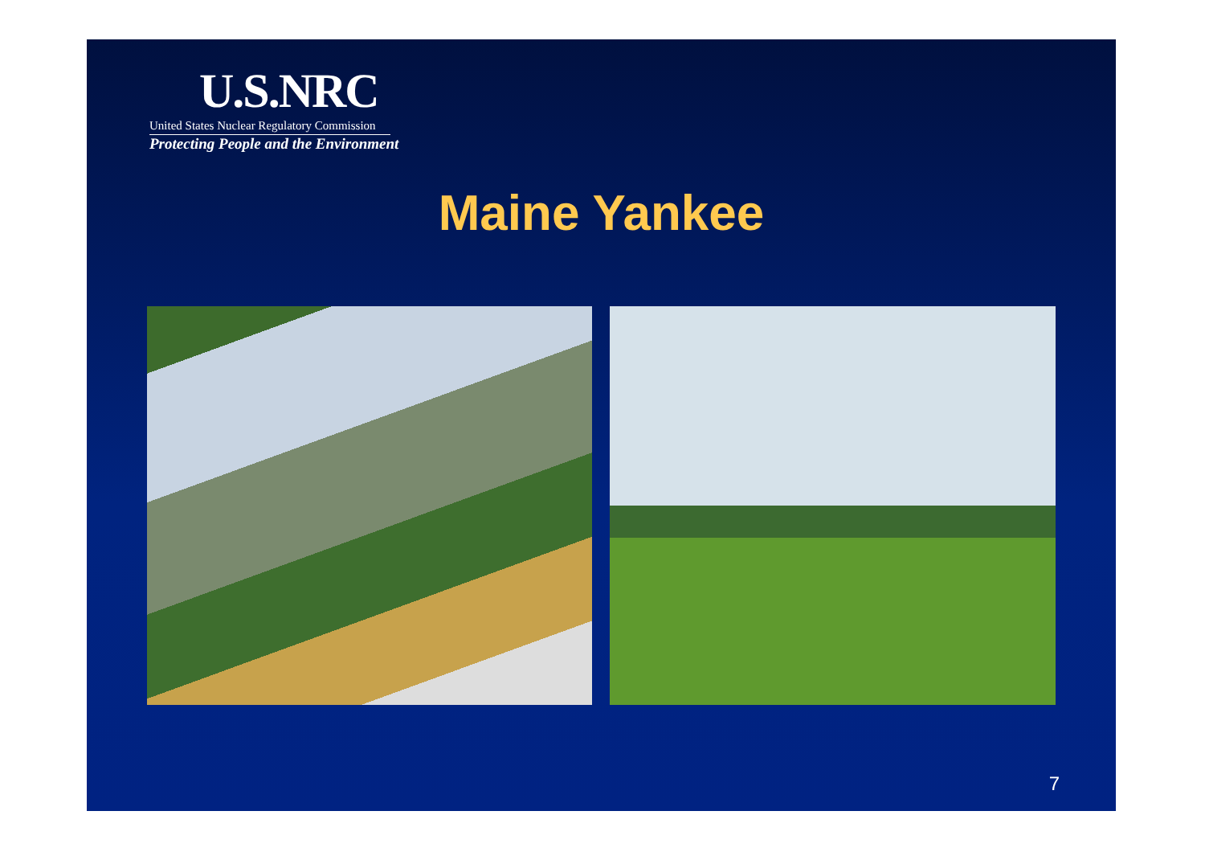U.S.NRC
United States Nuclear Regulatory Commission
Protecting People and the Environment
Maine Yankee
7